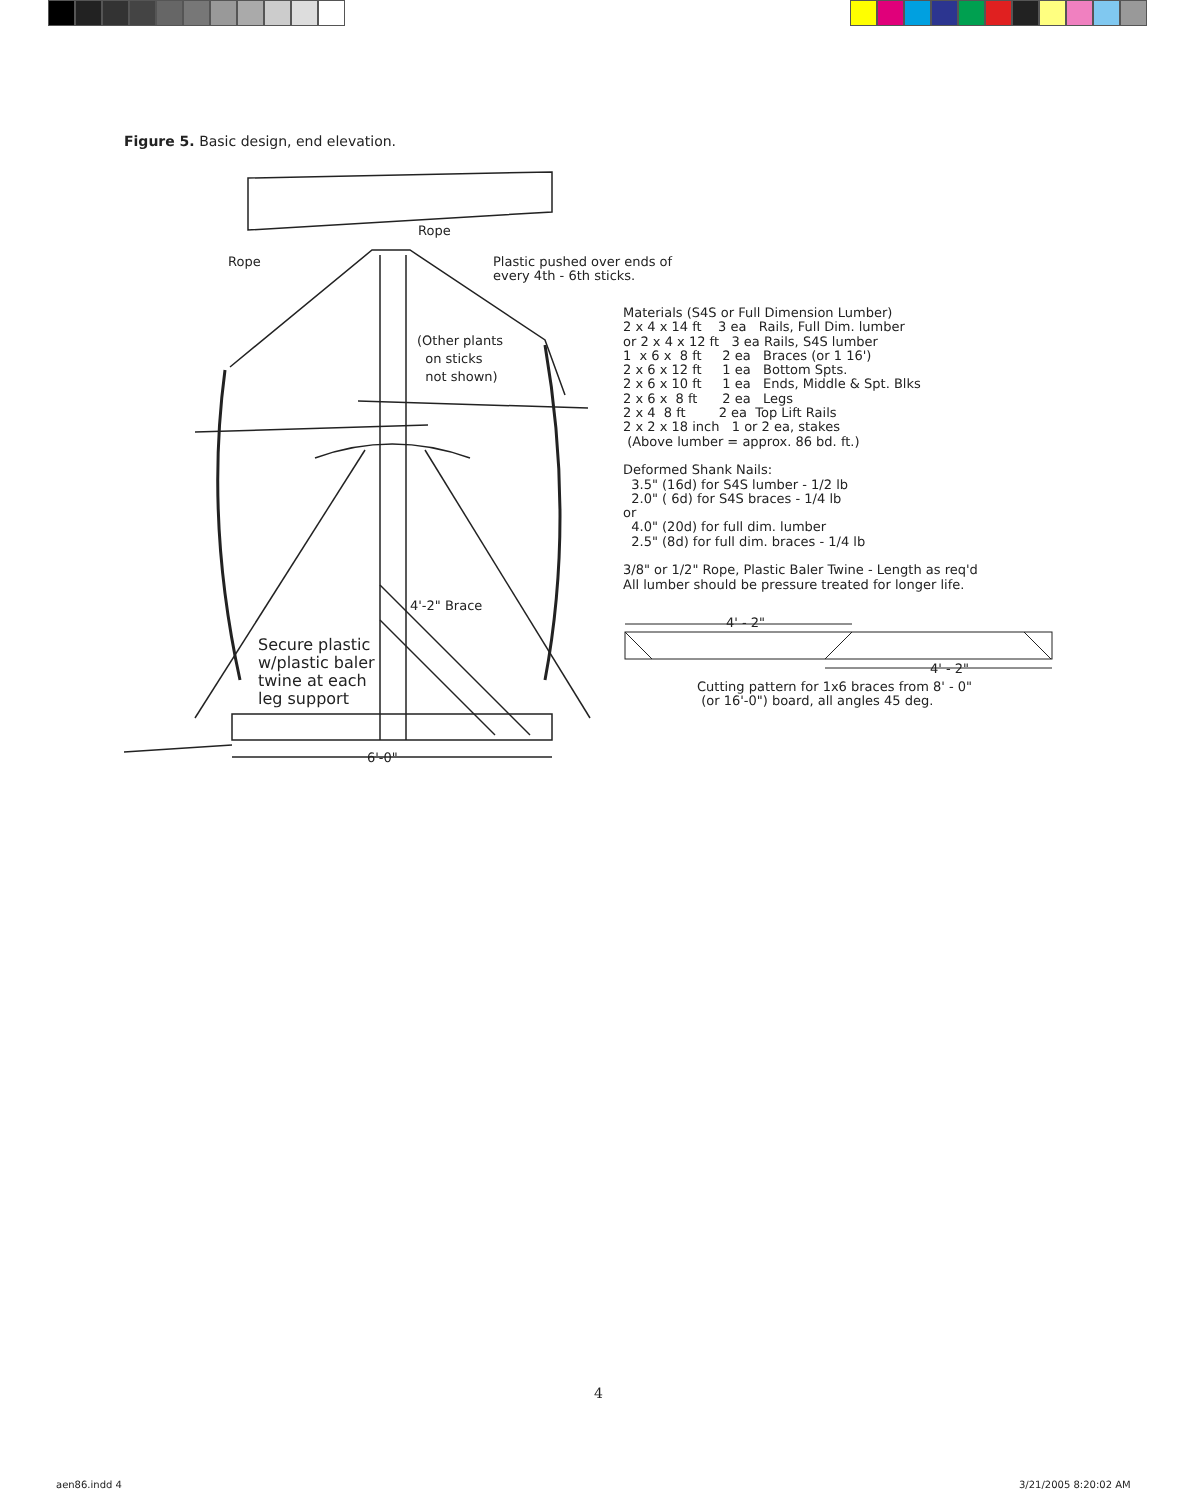Figure 5. Basic design, end elevation.
Rope
Rope
Plastic pushed over ends of every 4th - 6th sticks.
(Other plants on sticks not shown)
4'-2" Brace
Secure plastic w/plastic baler twine at each leg support
6'-0"
Materials (S4S or Full Dimension Lumber) 2 x 4 x 14 ft 3 ea Rails, Full Dim. lumber or 2 x 4 x 12 ft 3 ea Rails, S4S lumber 1 x 6 x 8 ft 2 ea Braces (or 1 16') 2 x 6 x 12 ft 1 ea Bottom Spts. 2 x 6 x 10 ft 1 ea Ends, Middle & Spt. Blks 2 x 6 x 8 ft 2 ea Legs 2 x 4 8 ft 2 ea Top Lift Rails 2 x 2 x 18 inch 1 or 2 ea, stakes (Above lumber = approx. 86 bd. ft.) Deformed Shank Nails: 3.5" (16d) for S4S lumber - 1/2 lb 2.0" ( 6d) for S4S braces - 1/4 lb or 4.0" (20d) for full dim. lumber 2.5" (8d) for full dim. braces - 1/4 lb 3/8" or 1/2" Rope, Plastic Baler Twine - Length as req'd All lumber should be pressure treated for longer life.
4' - 2"
4' - 2"
Cutting pattern for 1x6 braces from 8' - 0" (or 16'-0") board, all angles 45 deg.
4
aen86.indd 4 3/21/2005 8:20:02 AM